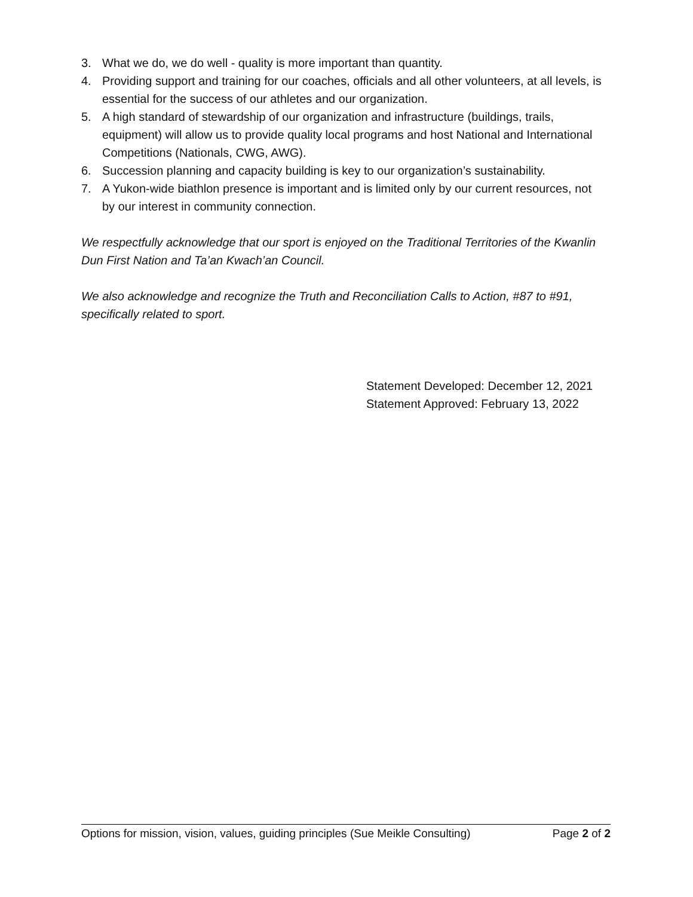3. What we do, we do well - quality is more important than quantity.
4. Providing support and training for our coaches, officials and all other volunteers, at all levels, is essential for the success of our athletes and our organization.
5. A high standard of stewardship of our organization and infrastructure (buildings, trails, equipment) will allow us to provide quality local programs and host National and International Competitions (Nationals, CWG, AWG).
6. Succession planning and capacity building is key to our organization’s sustainability.
7. A Yukon-wide biathlon presence is important and is limited only by our current resources, not by our interest in community connection.
We respectfully acknowledge that our sport is enjoyed on the Traditional Territories of the Kwanlin Dun First Nation and Ta’an Kwach’an Council.
We also acknowledge and recognize the Truth and Reconciliation Calls to Action, #87 to #91, specifically related to sport.
Statement Developed: December 12, 2021
Statement Approved: February 13, 2022
Options for mission, vision, values, guiding principles (Sue Meikle Consulting) Page 2 of 2